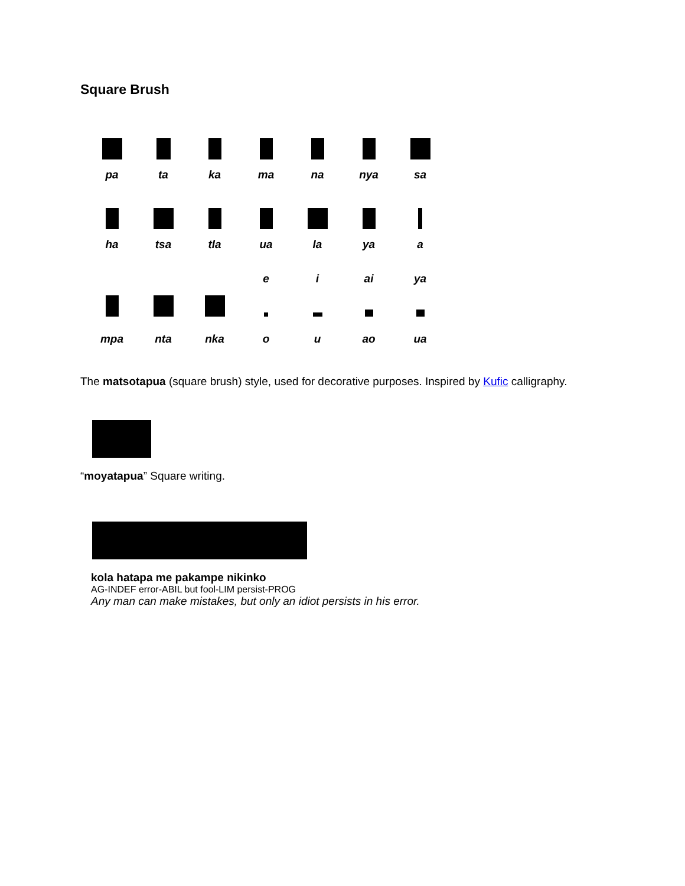Square Brush
| pa | ta | ka | ma | na | nya | sa |
| ha | tsa | tla | ua | la | ya | a |
| mpa | nta | nka | e | i | ai | ya |
| | | | o | u | ao | ua |
The matsotapua (square brush) style, used for decorative purposes. Inspired by Kufic calligraphy.
“moyatapua” Square writing.
kola hatapa me pakampe nikinko
AG-INDEF error-ABIL but fool-LIM persist-PROG
Any man can make mistakes, but only an idiot persists in his error.